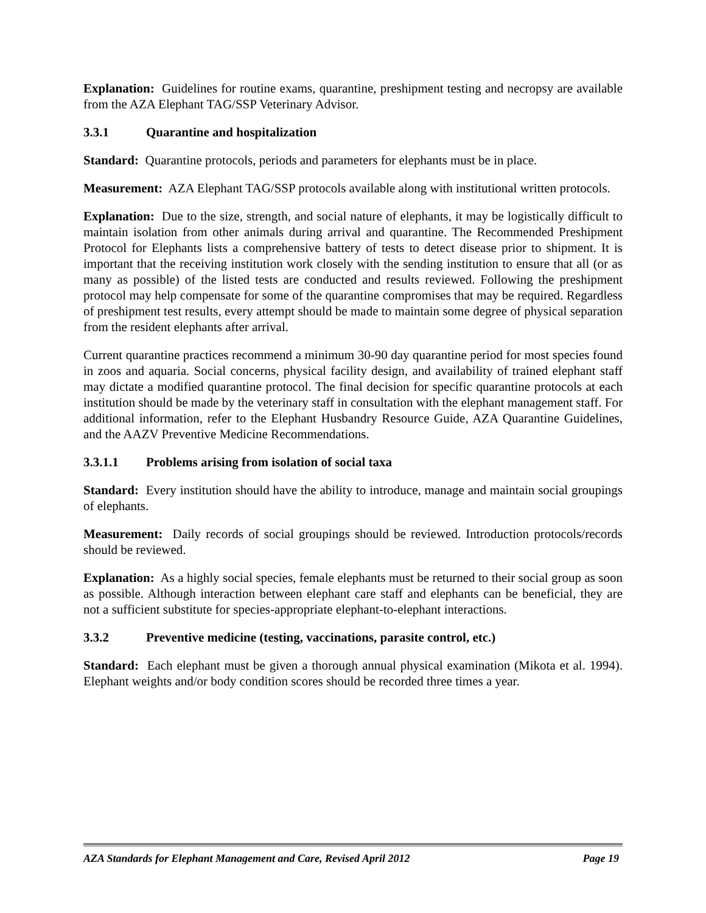Explanation: Guidelines for routine exams, quarantine, preshipment testing and necropsy are available from the AZA Elephant TAG/SSP Veterinary Advisor.
3.3.1 Quarantine and hospitalization
Standard: Quarantine protocols, periods and parameters for elephants must be in place.
Measurement: AZA Elephant TAG/SSP protocols available along with institutional written protocols.
Explanation: Due to the size, strength, and social nature of elephants, it may be logistically difficult to maintain isolation from other animals during arrival and quarantine. The Recommended Preshipment Protocol for Elephants lists a comprehensive battery of tests to detect disease prior to shipment. It is important that the receiving institution work closely with the sending institution to ensure that all (or as many as possible) of the listed tests are conducted and results reviewed. Following the preshipment protocol may help compensate for some of the quarantine compromises that may be required. Regardless of preshipment test results, every attempt should be made to maintain some degree of physical separation from the resident elephants after arrival.
Current quarantine practices recommend a minimum 30-90 day quarantine period for most species found in zoos and aquaria. Social concerns, physical facility design, and availability of trained elephant staff may dictate a modified quarantine protocol. The final decision for specific quarantine protocols at each institution should be made by the veterinary staff in consultation with the elephant management staff. For additional information, refer to the Elephant Husbandry Resource Guide, AZA Quarantine Guidelines, and the AAZV Preventive Medicine Recommendations.
3.3.1.1 Problems arising from isolation of social taxa
Standard: Every institution should have the ability to introduce, manage and maintain social groupings of elephants.
Measurement: Daily records of social groupings should be reviewed. Introduction protocols/records should be reviewed.
Explanation: As a highly social species, female elephants must be returned to their social group as soon as possible. Although interaction between elephant care staff and elephants can be beneficial, they are not a sufficient substitute for species-appropriate elephant-to-elephant interactions.
3.3.2 Preventive medicine (testing, vaccinations, parasite control, etc.)
Standard: Each elephant must be given a thorough annual physical examination (Mikota et al. 1994). Elephant weights and/or body condition scores should be recorded three times a year.
AZA Standards for Elephant Management and Care, Revised April 2012 Page 19